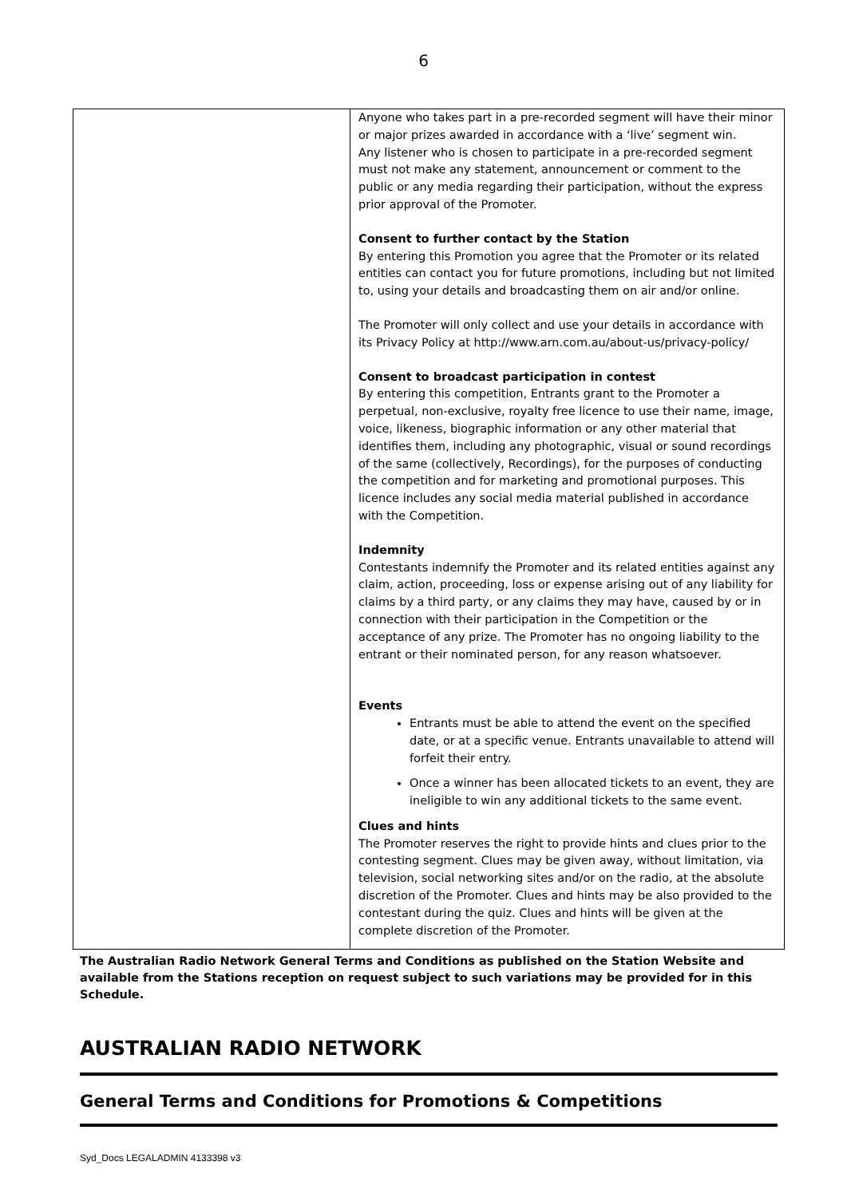6
| | Anyone who takes part in a pre-recorded segment will have their minor or major prizes awarded in accordance with a ‘live’ segment win. Any listener who is chosen to participate in a pre-recorded segment must not make any statement, announcement or comment to the public or any media regarding their participation, without the express prior approval of the Promoter. Consent to further contact by the Station By entering this Promotion you agree that the Promoter or its related entities can contact you for future promotions, including but not limited to, using your details and broadcasting them on air and/or online. The Promoter will only collect and use your details in accordance with its Privacy Policy at http://www.arn.com.au/about-us/privacy-policy/ Consent to broadcast participation in contest By entering this competition, Entrants grant to the Promoter a perpetual, non-exclusive, royalty free licence to use their name, image, voice, likeness, biographic information or any other material that identifies them, including any photographic, visual or sound recordings of the same (collectively, Recordings), for the purposes of conducting the competition and for marketing and promotional purposes. This licence includes any social media material published in accordance with the Competition. Indemnity Contestants indemnify the Promoter and its related entities against any claim, action, proceeding, loss or expense arising out of any liability for claims by a third party, or any claims they may have, caused by or in connection with their participation in the Competition or the acceptance of any prize. The Promoter has no ongoing liability to the entrant or their nominated person, for any reason whatsoever. Events Entrants must be able to attend the event on the specified date, or at a specific venue. Entrants unavailable to attend will forfeit their entry. Once a winner has been allocated tickets to an event, they are ineligible to win any additional tickets to the same event. Clues and hints The Promoter reserves the right to provide hints and clues prior to the contesting segment. Clues may be given away, without limitation, via television, social networking sites and/or on the radio, at the absolute discretion of the Promoter. Clues and hints may be also provided to the contestant during the quiz. Clues and hints will be given at the complete discretion of the Promoter. |
The Australian Radio Network General Terms and Conditions as published on the Station Website and available from the Stations reception on request subject to such variations may be provided for in this Schedule.
AUSTRALIAN RADIO NETWORK
General Terms and Conditions for Promotions & Competitions
Syd_Docs LEGALADMIN 4133398 v3